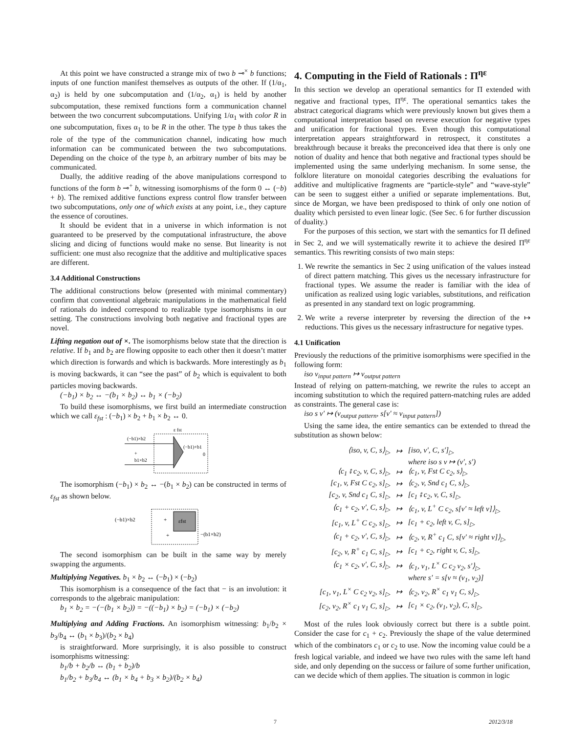At this point we have constructed a strange mix of two b ⊸<sup>×</sup> b functions; inputs of one function manifest themselves as outputs of the other. If (1/α<sub>1</sub>, α<sub>2</sub>) is held by one subcomputation and (1/α<sub>2</sub>, α<sub>1</sub>) is held by another subcomputation, these remixed functions form a communication channel between the two concurrent subcomputations. Unifying 1/α<sub>1</sub> with color R in one subcomputation, fixes α<sub>1</sub> to be R in the other. The type b thus takes the role of the type of the communication channel, indicating how much information can be communicated between the two subcomputations. Depending on the choice of the type b, an arbitrary number of bits may be communicated.
Dually, the additive reading of the above manipulations correspond to functions of the form b ⊸<sup>+</sup> b, witnessing isomorphisms of the form 0 ↔ (−b) + b). The remixed additive functions express control flow transfer between two subcomputations, only one of which exists at any point, i.e., they capture the essence of coroutines.
It should be evident that in a universe in which information is not guaranteed to be preserved by the computational infrastructure, the above slicing and dicing of functions would make no sense. But linearity is not sufficient: one must also recognize that the additive and multiplicative spaces are different.
3.4 Additional Constructions
The additional constructions below (presented with minimal commentary) confirm that conventional algebraic manipulations in the mathematical field of rationals do indeed correspond to realizable type isomorphisms in our setting. The constructions involving both negative and fractional types are novel.
Lifting negation out of ×. The isomorphisms below state that the direction is relative. If b<sub>1</sub> and b<sub>2</sub> are flowing opposite to each other then it doesn’t matter which direction is forwards and which is backwards. More interestingly as b<sub>1</sub> is moving backwards, it can “see the past” of b<sub>2</sub> which is equivalent to both particles moving backwards.
(−b<sub>1</sub>) × b<sub>2</sub> ↔ −(b<sub>1</sub> × b<sub>2</sub>) ↔ b<sub>1</sub> × (−b<sub>2</sub>)
To build these isomorphisms, we first build an intermediate construction which we call ε<sub>fst</sub> : (−b<sub>1</sub>) × b<sub>2</sub> + b<sub>1</sub> × b<sub>2</sub> ↔ 0.
ε fst
(−b1)×b2
+
b1×b2
(−b1)+b1
0
The isomorphism (−b<sub>1</sub>) × b<sub>2</sub> ↔ −(b<sub>1</sub> × b<sub>2</sub>) can be constructed in terms of ε<sub>fst</sub> as shown below.
(−b1)×b2
+
εfst
+
−(b1×b2)
The second isomorphism can be built in the same way by merely swapping the arguments.
Multiplying Negatives. b<sub>1</sub> × b<sub>2</sub> ↔ (−b<sub>1</sub>) × (−b<sub>2</sub>)
This isomorphism is a consequence of the fact that − is an involution: it corresponds to the algebraic manipulation:
b<sub>1</sub> × b<sub>2</sub> = −(−(b<sub>1</sub> × b<sub>2</sub>)) = −((−b<sub>1</sub>) × b<sub>2</sub>) = (−b<sub>1</sub>) × (−b<sub>2</sub>)
Multiplying and Adding Fractions. An isomorphism witnessing: b<sub>1</sub>/b<sub>2</sub> × b<sub>3</sub>/b<sub>4</sub> ↔ (b<sub>1</sub> × b<sub>3</sub>)/(b<sub>2</sub> × b<sub>4</sub>)
is straightforward. More surprisingly, it is also possible to construct isomorphisms witnessing:
b<sub>1</sub>/b + b<sub>2</sub>/b ↔ (b<sub>1</sub> + b<sub>2</sub>)/b
b<sub>1</sub>/b<sub>2</sub> + b<sub>3</sub>/b<sub>4</sub> ↔ (b<sub>1</sub> × b<sub>4</sub> + b<sub>3</sub> × b<sub>2</sub>)/(b<sub>2</sub> × b<sub>4</sub>)
4. Computing in the Field of Rationals : Π<sup>ηε</sup>
In this section we develop an operational semantics for Π extended with negative and fractional types, Π<sup>ηε</sup>. The operational semantics takes the abstract categorical diagrams which were previously known but gives them a computational interpretation based on reverse execution for negative types and unification for fractional types. Even though this computational interpretation appears straightforward in retrospect, it constitutes a breakthrough because it breaks the preconceived idea that there is only one notion of duality and hence that both negative and fractional types should be implemented using the same underlying mechanism. In some sense, the folklore literature on monoidal categories describing the evaluations for additive and multiplicative fragments are “particle-style” and “wave-style” can be seen to suggest either a unified or separate implementations. But, since de Morgan, we have been predisposed to think of only one notion of duality which persisted to even linear logic. (See Sec. 6 for further discussion of duality.)
For the purposes of this section, we start with the semantics for Π defined in Sec 2, and we will systematically rewrite it to achieve the desired Π<sup>ηε</sup> semantics. This rewriting consists of two main steps:
1. We rewrite the semantics in Sec 2 using unification of the values instead of direct pattern matching. This gives us the necessary infrastructure for fractional types. We assume the reader is familiar with the idea of unification as realized using logic variables, substitutions, and reification as presented in any standard text on logic programming.
2. We write a reverse interpreter by reversing the direction of the ↦ reductions. This gives us the necessary infrastructure for negative types.
4.1 Unification
Previously the reductions of the primitive isomorphisms were specified in the following form:
iso v<sub>input pattern</sub> ↦ v<sub>output pattern</sub>
Instead of relying on pattern-matching, we rewrite the rules to accept an incoming substitution to which the required pattern-matching rules are added as constraints. The general case is:
iso s v′ ↦ (v<sub>output pattern</sub>, s[v′ ≈ v<sub>input pattern</sub>])
Using the same idea, the entire semantics can be extended to thread the substitution as shown below:
| ⟨iso, v, C, s⟩<sub>▷</sub> | ↦ | [iso, v′, C, s′]<sub>▷</sub> |
| | | where iso s v ↦ (v′, s′) |
| ⟨c<sub>1</sub> ⨾ c<sub>2</sub>, v, C, s⟩<sub>▷</sub> | ↦ | ⟨c<sub>1</sub>, v, Fst C c<sub>2</sub>, s⟩<sub>▷</sub> |
| [c<sub>1</sub>, v, Fst C c<sub>2</sub>, s]<sub>▷</sub> | ↦ | ⟨c<sub>2</sub>, v, Snd c<sub>1</sub> C, s⟩<sub>▷</sub> |
| [c<sub>2</sub>, v, Snd c<sub>1</sub> C, s]<sub>▷</sub> | ↦ | [c<sub>1</sub> ⨾ c<sub>2</sub>, v, C, s]<sub>▷</sub> |
| ⟨c<sub>1</sub> + c<sub>2</sub>, v′, C, s⟩<sub>▷</sub> | ↦ | ⟨c<sub>1</sub>, v, L<sup>+</sup> C c<sub>2</sub>, s[v′ ≈ left v]⟩<sub>▷</sub> |
| [c<sub>1</sub>, v, L<sup>+</sup> C c<sub>2</sub>, s]<sub>▷</sub> | ↦ | [c<sub>1</sub> + c<sub>2</sub>, left v, C, s]<sub>▷</sub> |
| ⟨c<sub>1</sub> + c<sub>2</sub>, v′, C, s⟩<sub>▷</sub> | ↦ | ⟨c<sub>2</sub>, v, R<sup>+</sup> c<sub>1</sub> C, s[v′ ≈ right v]⟩<sub>▷</sub> |
| [c<sub>2</sub>, v, R<sup>+</sup> c<sub>1</sub> C, s]<sub>▷</sub> | ↦ | [c<sub>1</sub> + c<sub>2</sub>, right v, C, s]<sub>▷</sub> |
| ⟨c<sub>1</sub> × c<sub>2</sub>, v′, C, s⟩<sub>▷</sub> | ↦ | ⟨c<sub>1</sub>, v<sub>1</sub>, L<sup>×</sup> C c<sub>2</sub> v<sub>2</sub>, s′⟩<sub>▷</sub> |
| | | where s′ = s[v ≈ (v<sub>1</sub>, v<sub>2</sub>)] |
| [c<sub>1</sub>, v<sub>1</sub>, L<sup>×</sup> C c<sub>2</sub> v<sub>2</sub>, s]<sub>▷</sub> | ↦ | ⟨c<sub>2</sub>, v<sub>2</sub>, R<sup>×</sup> c<sub>1</sub> v<sub>1</sub> C, s⟩<sub>▷</sub> |
| [c<sub>2</sub>, v<sub>2</sub>, R<sup>×</sup> c<sub>1</sub> v<sub>1</sub> C, s]<sub>▷</sub> | ↦ | [c<sub>1</sub> × c<sub>2</sub>, (v<sub>1</sub>, v<sub>2</sub>), C, s]<sub>▷</sub> |
Most of the rules look obviously correct but there is a subtle point. Consider the case for c<sub>1</sub> + c<sub>2</sub>. Previously the shape of the value determined which of the combinators c<sub>1</sub> or c<sub>2</sub> to use. Now the incoming value could be a fresh logical variable, and indeed we have two rules with the same left hand side, and only depending on the success or failure of some further unification, can we decide which of them applies. The situation is common in logic
7 2012/3/18